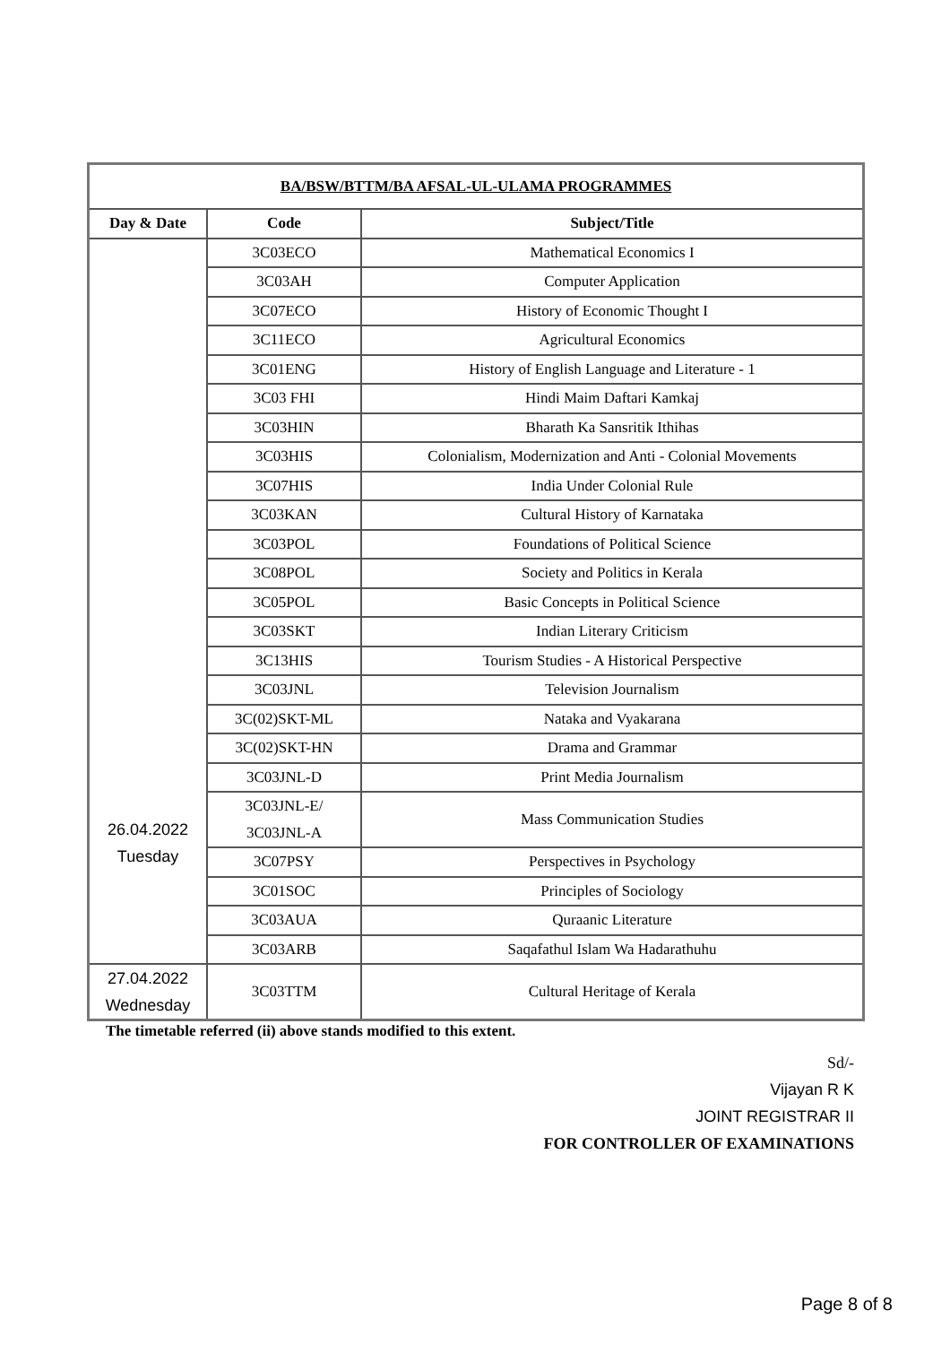| BA/BSW/BTTM/BA AFSAL-UL-ULAMA PROGRAMMES | | |
| --- | --- | --- |
| Day & Date | Code | Subject/Title |
| 26.04.2022 Tuesday | 3C03ECO | Mathematical Economics I |
| | 3C03AH | Computer Application |
| | 3C07ECO | History of Economic Thought I |
| | 3C11ECO | Agricultural Economics |
| | 3C01ENG | History of English Language and Literature - 1 |
| | 3C03 FHI | Hindi Maim Daftari Kamkaj |
| | 3C03HIN | Bharath Ka Sansritik Ithihas |
| | 3C03HIS | Colonialism, Modernization and Anti - Colonial Movements |
| | 3C07HIS | India Under Colonial Rule |
| | 3C03KAN | Cultural History of Karnataka |
| | 3C03POL | Foundations of Political Science |
| | 3C08POL | Society and Politics in Kerala |
| | 3C05POL | Basic Concepts in Political Science |
| | 3C03SKT | Indian Literary Criticism |
| | 3C13HIS | Tourism Studies - A Historical Perspective |
| | 3C03JNL | Television Journalism |
| | 3C(02)SKT-ML | Nataka and Vyakarana |
| | 3C(02)SKT-HN | Drama and Grammar |
| | 3C03JNL-D | Print Media Journalism |
| | 3C03JNL-E/ 3C03JNL-A | Mass Communication Studies |
| | 3C07PSY | Perspectives in Psychology |
| | 3C01SOC | Principles of Sociology |
| | 3C03AUA | Quraanic Literature |
| | 3C03ARB | Saqafathul Islam Wa Hadarathuhu |
| 27.04.2022 Wednesday | 3C03TTM | Cultural Heritage of Kerala |
The timetable referred (ii) above stands modified to this extent.
Sd/-
Vijayan R K
JOINT REGISTRAR II
FOR CONTROLLER OF EXAMINATIONS
Page 8 of 8